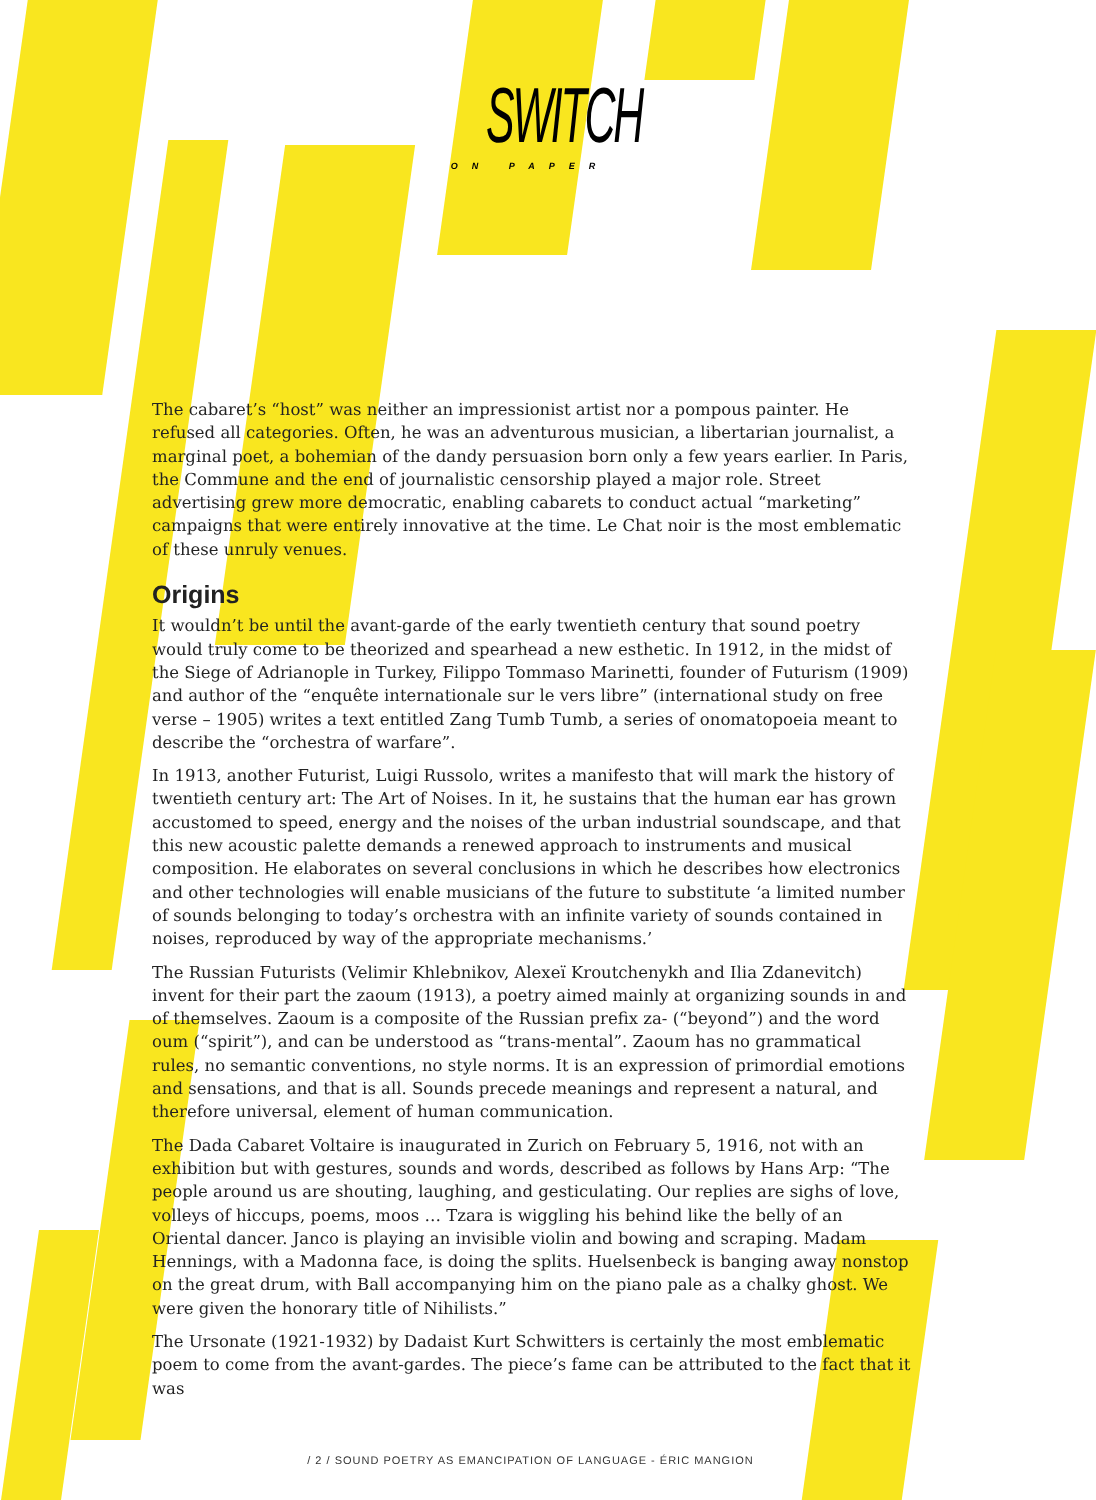SWITCH
ON PAPER
The cabaret’s “host” was neither an impressionist artist nor a pompous painter. He refused all categories. Often, he was an adventurous musician, a libertarian journalist, a marginal poet, a bohemian of the dandy persuasion born only a few years earlier. In Paris, the Commune and the end of journalistic censorship played a major role. Street advertising grew more democratic, enabling cabarets to conduct actual “marketing” campaigns that were entirely innovative at the time. Le Chat noir is the most emblematic of these unruly venues.
Origins
It wouldn’t be until the avant-garde of the early twentieth century that sound poetry would truly come to be theorized and spearhead a new esthetic. In 1912, in the midst of the Siege of Adrianople in Turkey, Filippo Tommaso Marinetti, founder of Futurism (1909) and author of the “enquête internationale sur le vers libre” (international study on free verse – 1905) writes a text entitled Zang Tumb Tumb, a series of onomatopoeia meant to describe the “orchestra of warfare”.
In 1913, another Futurist, Luigi Russolo, writes a manifesto that will mark the history of twentieth century art: The Art of Noises. In it, he sustains that the human ear has grown accustomed to speed, energy and the noises of the urban industrial soundscape, and that this new acoustic palette demands a renewed approach to instruments and musical composition. He elaborates on several conclusions in which he describes how electronics and other technologies will enable musicians of the future to substitute ‘a limited number of sounds belonging to today’s orchestra with an infinite variety of sounds contained in noises, reproduced by way of the appropriate mechanisms.’
The Russian Futurists (Velimir Khlebnikov, Alexeï Kroutchenykh and Ilia Zdanevitch) invent for their part the zaoum (1913), a poetry aimed mainly at organizing sounds in and of themselves. Zaoum is a composite of the Russian prefix za- (“beyond”) and the word oum (“spirit”), and can be understood as “trans-mental”. Zaoum has no grammatical rules, no semantic conventions, no style norms. It is an expression of primordial emotions and sensations, and that is all. Sounds precede meanings and represent a natural, and therefore universal, element of human communication.
The Dada Cabaret Voltaire is inaugurated in Zurich on February 5, 1916, not with an exhibition but with gestures, sounds and words, described as follows by Hans Arp: “The people around us are shouting, laughing, and gesticulating. Our replies are sighs of love, volleys of hiccups, poems, moos … Tzara is wiggling his behind like the belly of an Oriental dancer. Janco is playing an invisible violin and bowing and scraping. Madam Hennings, with a Madonna face, is doing the splits. Huelsenbeck is banging away nonstop on the great drum, with Ball accompanying him on the piano pale as a chalky ghost. We were given the honorary title of Nihilists.”
The Ursonate (1921-1932) by Dadaist Kurt Schwitters is certainly the most emblematic poem to come from the avant-gardes. The piece’s fame can be attributed to the fact that it was
/ 2 / SOUND POETRY AS EMANCIPATION OF LANGUAGE - ÉRIC MANGION